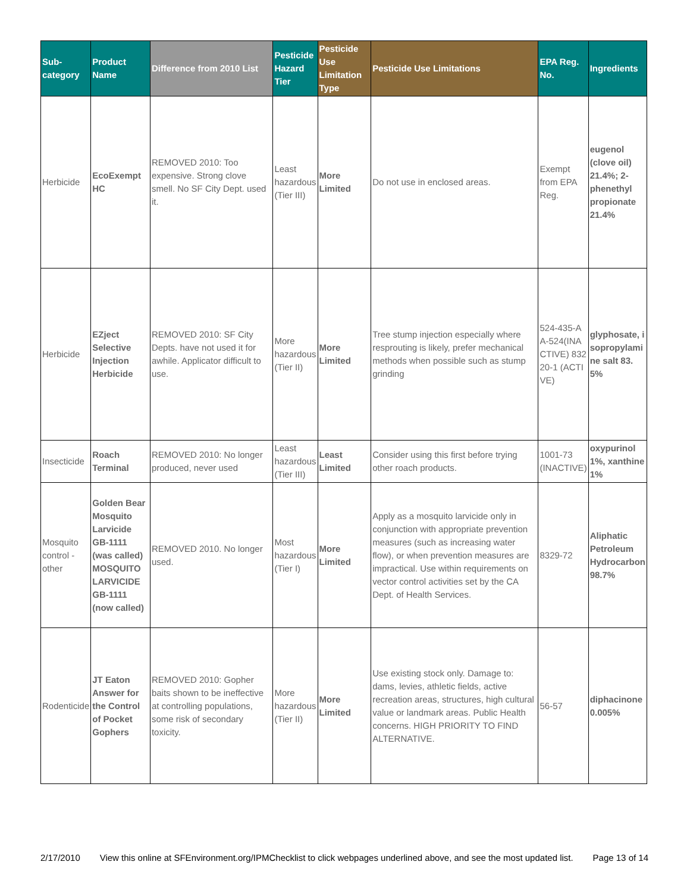| Sub-category | Product Name | Difference from 2010 List | Pesticide Hazard Tier | Pesticide Use Limitation Type | Pesticide Use Limitations | EPA Reg. No. | Ingredients |
| --- | --- | --- | --- | --- | --- | --- | --- |
| Herbicide | EcoExempt HC | REMOVED 2010: Too expensive. Strong clove smell. No SF City Dept. used it. | Least hazardous (Tier III) | More Limited | Do not use in enclosed areas. | Exempt from EPA Reg. | eugenol (clove oil) 21.4%; 2-phenethyl propionate 21.4% |
| Herbicide | EZject Selective Injection Herbicide | REMOVED 2010: SF City Depts. have not used it for awhile. Applicator difficult to use. | More hazardous (Tier II) | More Limited | Tree stump injection especially where resprouting is likely, prefer mechanical methods when possible such as stump grinding | 524-435-AA-524(INACTIVE) 83220-1 (ACTIVE) | glyphosate, isopropylamine salt 83.5% |
| Insecticide | Roach Terminal | REMOVED 2010: No longer produced, never used | Least hazardous (Tier III) | Least Limited | Consider using this first before trying other roach products. | 1001-73 (INACTIVE) | oxypurinol 1%, xanthine 1% |
| Mosquito control - other | Golden Bear Mosquito Larvicide GB-1111 (was called) MOSQUITO LARVICIDE GB-1111 (now called) | REMOVED 2010. No longer used. | Most hazardous (Tier I) | More Limited | Apply as a mosquito larvicide only in conjunction with appropriate prevention measures (such as increasing water flow), or when prevention measures are impractical. Use within requirements on vector control activities set by the CA Dept. of Health Services. | 8329-72 | Aliphatic Petroleum Hydrocarbon 98.7% |
| Rodenticide | JT Eaton Answer for the Control of Pocket Gophers | REMOVED 2010: Gopher baits shown to be ineffective at controlling populations, some risk of secondary toxicity. | More hazardous (Tier II) | More Limited | Use existing stock only. Damage to: dams, levies, athletic fields, active recreation areas, structures, high cultural value or landmark areas. Public Health concerns. HIGH PRIORITY TO FIND ALTERNATIVE. | 56-57 | diphacinone 0.005% |
2/17/2010 View this online at SFEnvironment.org/IPMChecklist to click webpages underlined above, and see the most updated list. Page 13 of 14